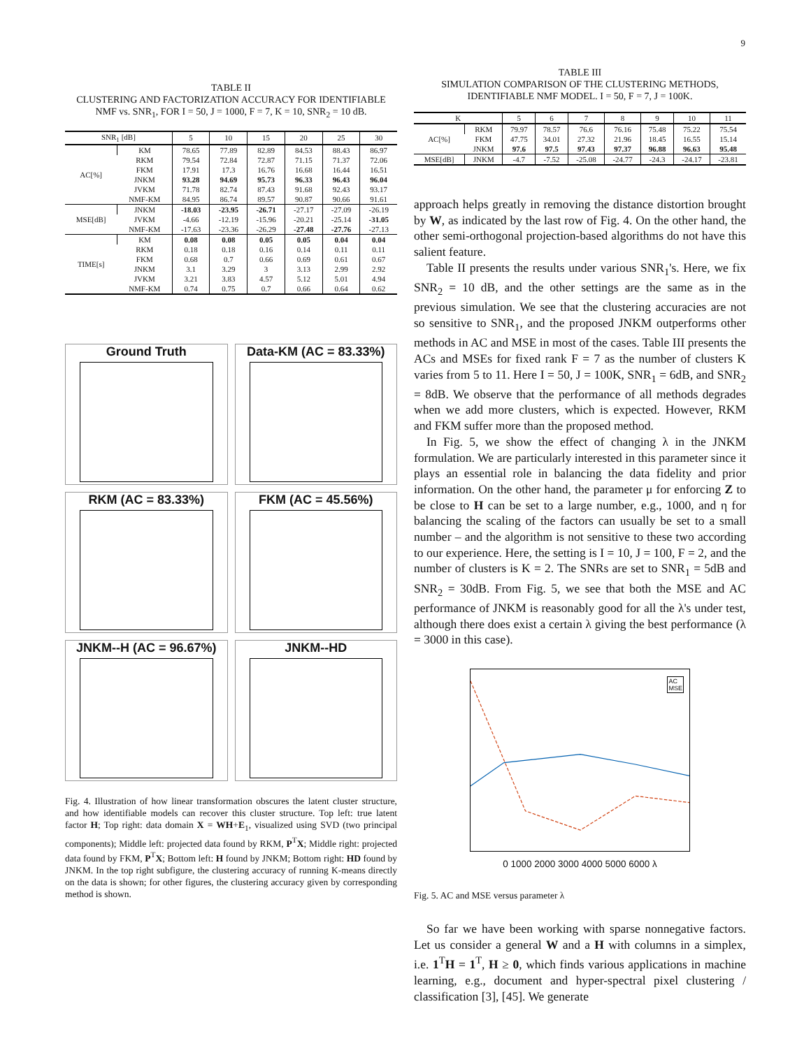9
TABLE II
CLUSTERING AND FACTORIZATION ACCURACY FOR IDENTIFIABLE NMF vs. SNR<sub>1</sub>, FOR I = 50, J = 1000, F = 7, K = 10, SNR<sub>2</sub> = 10 dB.
| SNR<sub>1</sub> [dB] | | 5 | 10 | 15 | 20 | 25 | 30 |
| --- | --- | --- | --- | --- | --- | --- | --- |
| AC[%] | KM | 78.65 | 77.89 | 82.89 | 84.53 | 88.43 | 86.97 |
| | RKM | 79.54 | 72.84 | 72.87 | 71.15 | 71.37 | 72.06 |
| | FKM | 17.91 | 17.3 | 16.76 | 16.68 | 16.44 | 16.51 |
| | JNKM | 93.28 | 94.69 | 95.73 | 96.33 | 96.43 | 96.04 |
| | JVKM | 71.78 | 82.74 | 87.43 | 91.68 | 92.43 | 93.17 |
| | NMF-KM | 84.95 | 86.74 | 89.57 | 90.87 | 90.66 | 91.61 |
| MSE[dB] | JNKM | -18.03 | -23.95 | -26.71 | -27.17 | -27.09 | -26.19 |
| | JVKM | -4.66 | -12.19 | -15.96 | -20.21 | -25.14 | -31.05 |
| | NMF-KM | -17.63 | -23.36 | -26.29 | -27.48 | -27.76 | -27.13 |
| TIME[s] | KM | 0.08 | 0.08 | 0.05 | 0.05 | 0.04 | 0.04 |
| | RKM | 0.18 | 0.18 | 0.16 | 0.14 | 0.11 | 0.11 |
| | FKM | 0.68 | 0.7 | 0.66 | 0.69 | 0.61 | 0.67 |
| | JNKM | 3.1 | 3.29 | 3 | 3.13 | 2.99 | 2.92 |
| | JVKM | 3.21 | 3.83 | 4.57 | 5.12 | 5.01 | 4.94 |
| | NMF-KM | 0.74 | 0.75 | 0.7 | 0.66 | 0.64 | 0.62 |
Ground Truth
Data-KM (AC = 83.33%)
RKM (AC = 83.33%)
FKM (AC = 45.56%)
JNKM--H (AC = 96.67%)
JNKM--HD
Fig. 4. Illustration of how linear transformation obscures the latent cluster structure, and how identifiable models can recover this cluster structure. Top left: true latent factor H; Top right: data domain X = WH+E<sub>1</sub>, visualized using SVD (two principal components); Middle left: projected data found by RKM, P<sup>T</sup>X; Middle right: projected data found by FKM, P<sup>T</sup>X; Bottom left: H found by JNKM; Bottom right: HD found by JNKM. In the top right subfigure, the clustering accuracy of running K-means directly on the data is shown; for other figures, the clustering accuracy given by corresponding method is shown.
TABLE III
SIMULATION COMPARISON OF THE CLUSTERING METHODS, IDENTIFIABLE NMF MODEL. I = 50, F = 7, J = 100K.
| K | | 5 | 6 | 7 | 8 | 9 | 10 | 11 |
| --- | --- | --- | --- | --- | --- | --- | --- | --- |
| AC[%] | RKM | 79.97 | 78.57 | 76.6 | 76.16 | 75.48 | 75.22 | 75.54 |
| | FKM | 47.75 | 34.01 | 27.32 | 21.96 | 18.45 | 16.55 | 15.14 |
| | JNKM | 97.6 | 97.5 | 97.43 | 97.37 | 96.88 | 96.63 | 95.48 |
| MSE[dB] | JNKM | -4.7 | -7.52 | -25.08 | -24.77 | -24.3 | -24.17 | -23.81 |
approach helps greatly in removing the distance distortion brought by W, as indicated by the last row of Fig. 4. On the other hand, the other semi-orthogonal projection-based algorithms do not have this salient feature.
Table II presents the results under various SNR<sub>1</sub>'s. Here, we fix SNR<sub>2</sub> = 10 dB, and the other settings are the same as in the previous simulation. We see that the clustering accuracies are not so sensitive to SNR<sub>1</sub>, and the proposed JNKM outperforms other methods in AC and MSE in most of the cases. Table III presents the ACs and MSEs for fixed rank F = 7 as the number of clusters K varies from 5 to 11. Here I = 50, J = 100K, SNR<sub>1</sub> = 6dB, and SNR<sub>2</sub> = 8dB. We observe that the performance of all methods degrades when we add more clusters, which is expected. However, RKM and FKM suffer more than the proposed method.
In Fig. 5, we show the effect of changing λ in the JNKM formulation. We are particularly interested in this parameter since it plays an essential role in balancing the data fidelity and prior information. On the other hand, the parameter μ for enforcing Z to be close to H can be set to a large number, e.g., 1000, and η for balancing the scaling of the factors can usually be set to a small number – and the algorithm is not sensitive to these two according to our experience. Here, the setting is I = 10, J = 100, F = 2, and the number of clusters is K = 2. The SNRs are set to SNR<sub>1</sub> = 5dB and SNR<sub>2</sub> = 30dB. From Fig. 5, we see that both the MSE and AC performance of JNKM is reasonably good for all the λ's under test, although there does exist a certain λ giving the best performance (λ = 3000 in this case).
AC
MSE
0 1000 2000 3000 4000 5000 6000 λ
Fig. 5. AC and MSE versus parameter λ
So far we have been working with sparse nonnegative factors. Let us consider a general W and a H with columns in a simplex, i.e. 1<sup>T</sup>H = 1<sup>T</sup>, H ≥ 0, which finds various applications in machine learning, e.g., document and hyper-spectral pixel clustering / classification [3], [45]. We generate